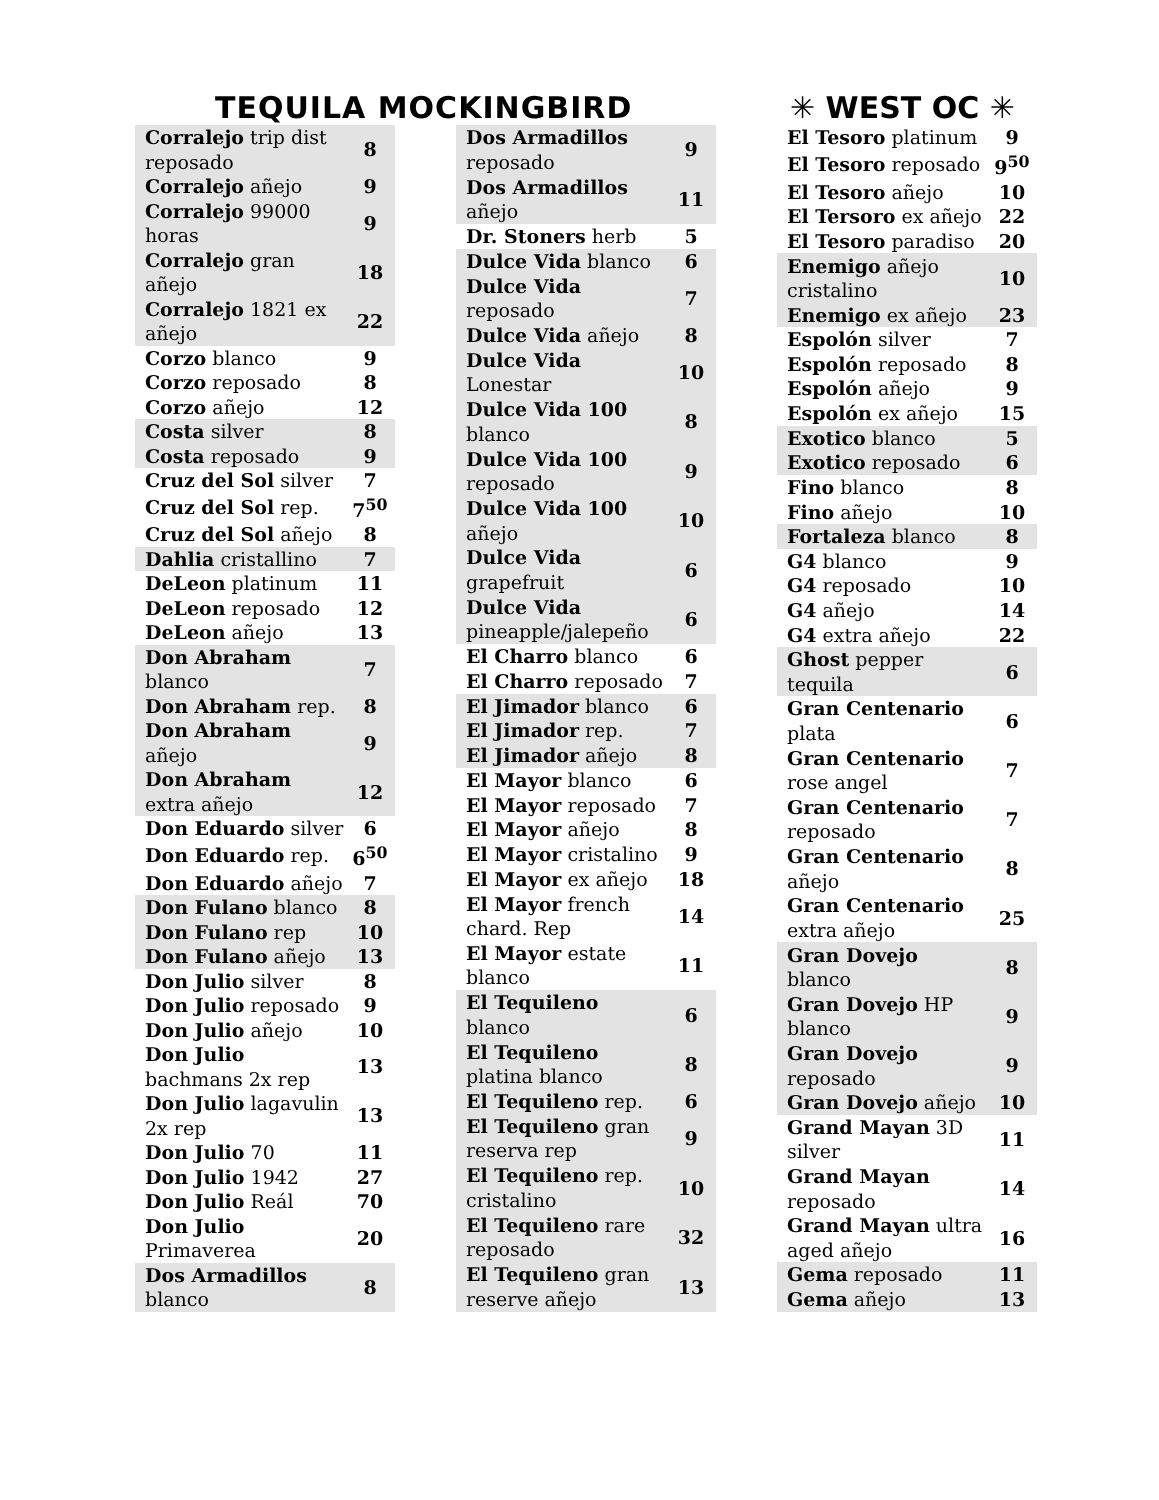TEQUILA MOCKINGBIRD
✳ WEST OC ✳
| Corralejo trip dist reposado | 8 |
| Corralejo añejo | 9 |
| Corralejo 99000 horas | 9 |
| Corralejo gran añejo | 18 |
| Corralejo 1821 ex añejo | 22 |
| Corzo blanco | 9 |
| Corzo reposado | 8 |
| Corzo añejo | 12 |
| Costa silver | 8 |
| Costa reposado | 9 |
| Cruz del Sol silver | 7 |
| Cruz del Sol rep. | 7<sup>50</sup> |
| Cruz del Sol añejo | 8 |
| Dahlia cristallino | 7 |
| DeLeon platinum | 11 |
| DeLeon reposado | 12 |
| DeLeon añejo | 13 |
| Don Abraham blanco | 7 |
| Don Abraham rep. | 8 |
| Don Abraham añejo | 9 |
| Don Abraham extra añejo | 12 |
| Don Eduardo silver | 6 |
| Don Eduardo rep. | 6<sup>50</sup> |
| Don Eduardo añejo | 7 |
| Don Fulano blanco | 8 |
| Don Fulano rep | 10 |
| Don Fulano añejo | 13 |
| Don Julio silver | 8 |
| Don Julio reposado | 9 |
| Don Julio añejo | 10 |
| Don Julio bachmans 2x rep | 13 |
| Don Julio lagavulin 2x rep | 13 |
| Don Julio 70 | 11 |
| Don Julio 1942 | 27 |
| Don Julio Reál | 70 |
| Don Julio Primaverea | 20 |
| Dos Armadillos blanco | 8 |
| Dos Armadillos reposado | 9 |
| Dos Armadillos añejo | 11 |
| Dr. Stoners herb | 5 |
| Dulce Vida blanco | 6 |
| Dulce Vida reposado | 7 |
| Dulce Vida añejo | 8 |
| Dulce Vida Lonestar | 10 |
| Dulce Vida 100 blanco | 8 |
| Dulce Vida 100 reposado | 9 |
| Dulce Vida 100 añejo | 10 |
| Dulce Vida grapefruit | 6 |
| Dulce Vida pineapple/jalepeño | 6 |
| El Charro blanco | 6 |
| El Charro reposado | 7 |
| El Jimador blanco | 6 |
| El Jimador rep. | 7 |
| El Jimador añejo | 8 |
| El Mayor blanco | 6 |
| El Mayor reposado | 7 |
| El Mayor añejo | 8 |
| El Mayor cristalino | 9 |
| El Mayor ex añejo | 18 |
| El Mayor french chard. Rep | 14 |
| El Mayor estate blanco | 11 |
| El Tequileno blanco | 6 |
| El Tequileno platina blanco | 8 |
| El Tequileno rep. | 6 |
| El Tequileno gran reserva rep | 9 |
| El Tequileno rep. cristalino | 10 |
| El Tequileno rare reposado | 32 |
| El Tequileno gran reserve añejo | 13 |
| El Tesoro platinum | 9 |
| El Tesoro reposado | 9<sup>50</sup> |
| El Tesoro añejo | 10 |
| El Tersoro ex añejo | 22 |
| El Tesoro paradiso | 20 |
| Enemigo añejo cristalino | 10 |
| Enemigo ex añejo | 23 |
| Espolón silver | 7 |
| Espolón reposado | 8 |
| Espolón añejo | 9 |
| Espolón ex añejo | 15 |
| Exotico blanco | 5 |
| Exotico reposado | 6 |
| Fino blanco | 8 |
| Fino añejo | 10 |
| Fortaleza blanco | 8 |
| G4 blanco | 9 |
| G4 reposado | 10 |
| G4 añejo | 14 |
| G4 extra añejo | 22 |
| Ghost pepper tequila | 6 |
| Gran Centenario plata | 6 |
| Gran Centenario rose angel | 7 |
| Gran Centenario reposado | 7 |
| Gran Centenario añejo | 8 |
| Gran Centenario extra añejo | 25 |
| Gran Dovejo blanco | 8 |
| Gran Dovejo HP blanco | 9 |
| Gran Dovejo reposado | 9 |
| Gran Dovejo añejo | 10 |
| Grand Mayan 3D silver | 11 |
| Grand Mayan reposado | 14 |
| Grand Mayan ultra aged añejo | 16 |
| Gema reposado | 11 |
| Gema añejo | 13 |